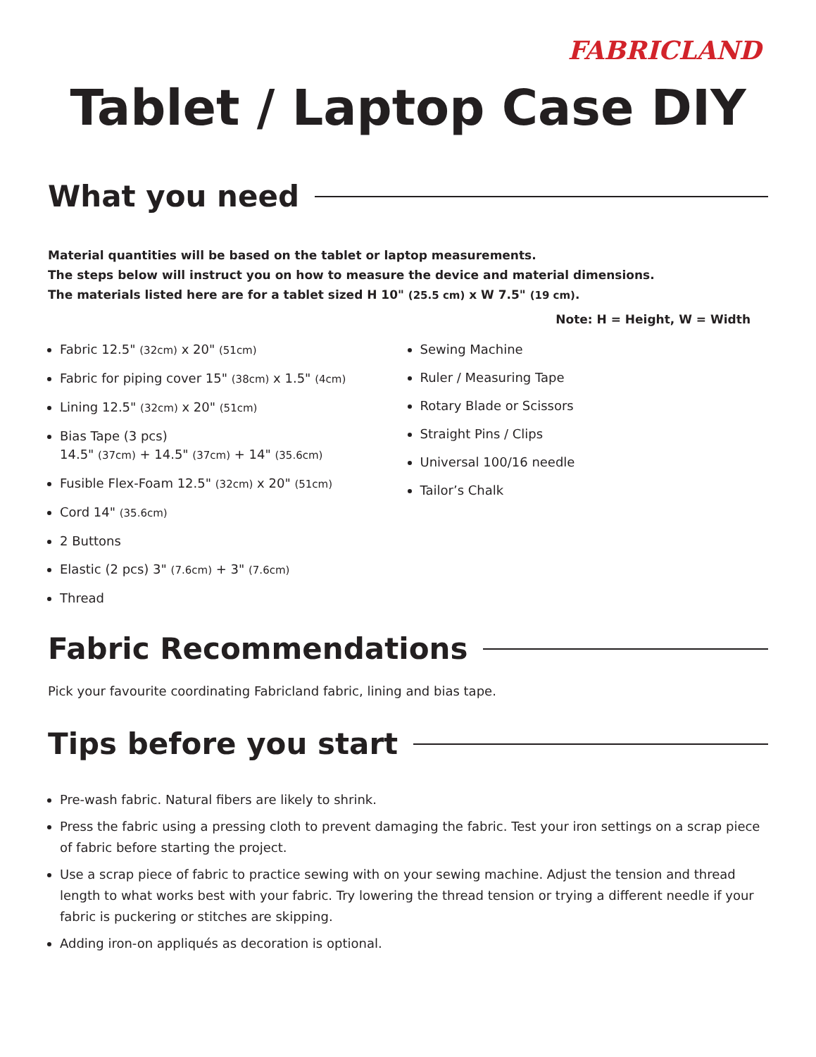FABRICLAND
Tablet / Laptop Case DIY
What you need
Material quantities will be based on the tablet or laptop measurements.
The steps below will instruct you on how to measure the device and material dimensions.
The materials listed here are for a tablet sized H 10" (25.5 cm) x W 7.5" (19 cm).
Note: H = Height, W = Width
Fabric 12.5" (32cm) x 20" (51cm)
Fabric for piping cover 15" (38cm) x 1.5" (4cm)
Lining 12.5" (32cm) x 20" (51cm)
Bias Tape (3 pcs)
14.5" (37cm) + 14.5" (37cm) + 14" (35.6cm)
Fusible Flex-Foam 12.5" (32cm) x 20" (51cm)
Cord 14" (35.6cm)
2 Buttons
Elastic (2 pcs) 3" (7.6cm) + 3" (7.6cm)
Thread
Sewing Machine
Ruler / Measuring Tape
Rotary Blade or Scissors
Straight Pins / Clips
Universal 100/16 needle
Tailor’s Chalk
Fabric Recommendations
Pick your favourite coordinating Fabricland fabric, lining and bias tape.
Tips before you start
Pre-wash fabric. Natural fibers are likely to shrink.
Press the fabric using a pressing cloth to prevent damaging the fabric. Test your iron settings on a scrap piece of fabric before starting the project.
Use a scrap piece of fabric to practice sewing with on your sewing machine. Adjust the tension and thread length to what works best with your fabric. Try lowering the thread tension or trying a different needle if your fabric is puckering or stitches are skipping.
Adding iron-on appliqués as decoration is optional.